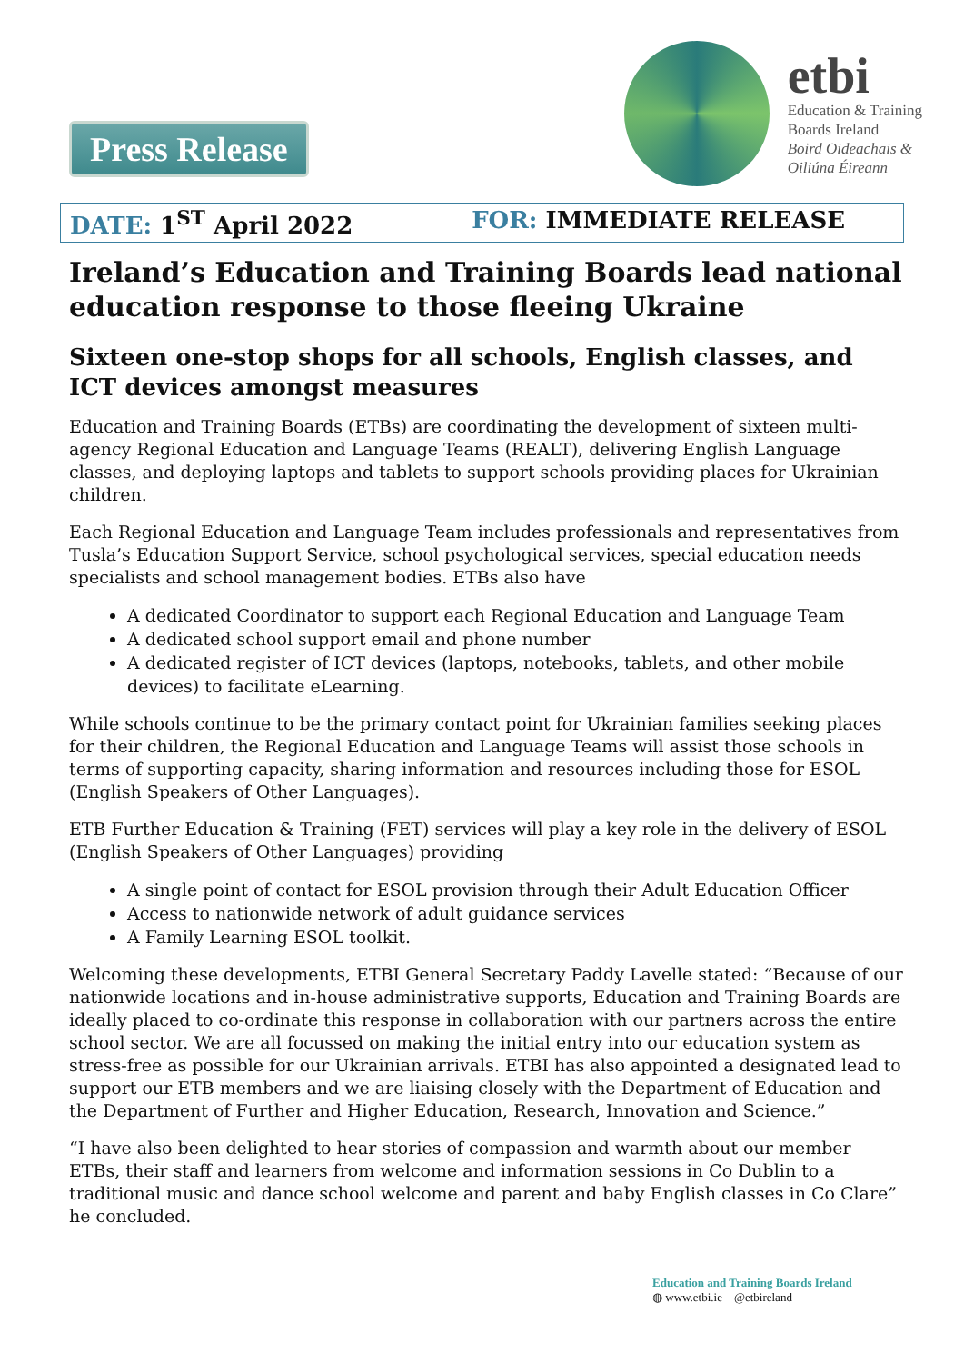Press Release
etbi
Education & Training
Boards Ireland
Boird Oideachais &
Oiliúna Éireann
DATE: 1<sup>ST</sup> April 2022 FOR: IMMEDIATE RELEASE
Ireland’s Education and Training Boards lead national education response to those fleeing Ukraine
Sixteen one-stop shops for all schools, English classes, and ICT devices amongst measures
Education and Training Boards (ETBs) are coordinating the development of sixteen multi-agency Regional Education and Language Teams (REALT), delivering English Language classes, and deploying laptops and tablets to support schools providing places for Ukrainian children.
Each Regional Education and Language Team includes professionals and representatives from Tusla’s Education Support Service, school psychological services, special education needs specialists and school management bodies. ETBs also have
A dedicated Coordinator to support each Regional Education and Language Team
A dedicated school support email and phone number
A dedicated register of ICT devices (laptops, notebooks, tablets, and other mobile devices) to facilitate eLearning.
While schools continue to be the primary contact point for Ukrainian families seeking places for their children, the Regional Education and Language Teams will assist those schools in terms of supporting capacity, sharing information and resources including those for ESOL (English Speakers of Other Languages).
ETB Further Education & Training (FET) services will play a key role in the delivery of ESOL (English Speakers of Other Languages) providing
A single point of contact for ESOL provision through their Adult Education Officer
Access to nationwide network of adult guidance services
A Family Learning ESOL toolkit.
Welcoming these developments, ETBI General Secretary Paddy Lavelle stated: “Because of our nationwide locations and in-house administrative supports, Education and Training Boards are ideally placed to co-ordinate this response in collaboration with our partners across the entire school sector. We are all focussed on making the initial entry into our education system as stress-free as possible for our Ukrainian arrivals. ETBI has also appointed a designated lead to support our ETB members and we are liaising closely with the Department of Education and the Department of Further and Higher Education, Research, Innovation and Science.”
“I have also been delighted to hear stories of compassion and warmth about our member ETBs, their staff and learners from welcome and information sessions in Co Dublin to a traditional music and dance school welcome and parent and baby English classes in Co Clare” he concluded.
Education and Training Boards Ireland
◍ www.etbi.ie @etbireland